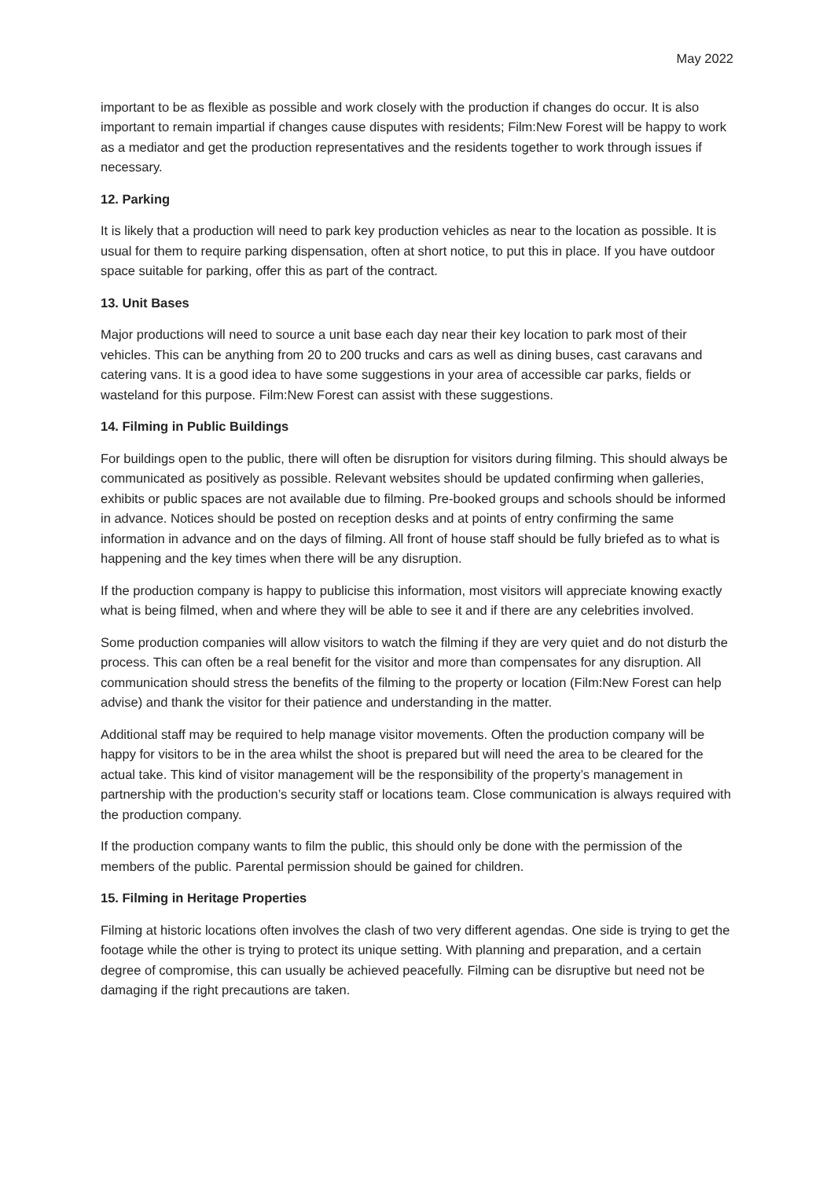May 2022
important to be as flexible as possible and work closely with the production if changes do occur. It is also important to remain impartial if changes cause disputes with residents; Film:New Forest will be happy to work as a mediator and get the production representatives and the residents together to work through issues if necessary.
12. Parking
It is likely that a production will need to park key production vehicles as near to the location as possible. It is usual for them to require parking dispensation, often at short notice, to put this in place. If you have outdoor space suitable for parking, offer this as part of the contract.
13. Unit Bases
Major productions will need to source a unit base each day near their key location to park most of their vehicles. This can be anything from 20 to 200 trucks and cars as well as dining buses, cast caravans and catering vans. It is a good idea to have some suggestions in your area of accessible car parks, fields or wasteland for this purpose. Film:New Forest can assist with these suggestions.
14. Filming in Public Buildings
For buildings open to the public, there will often be disruption for visitors during filming. This should always be communicated as positively as possible. Relevant websites should be updated confirming when galleries, exhibits or public spaces are not available due to filming. Pre-booked groups and schools should be informed in advance. Notices should be posted on reception desks and at points of entry confirming the same information in advance and on the days of filming. All front of house staff should be fully briefed as to what is happening and the key times when there will be any disruption.
If the production company is happy to publicise this information, most visitors will appreciate knowing exactly what is being filmed, when and where they will be able to see it and if there are any celebrities involved.
Some production companies will allow visitors to watch the filming if they are very quiet and do not disturb the process. This can often be a real benefit for the visitor and more than compensates for any disruption. All communication should stress the benefits of the filming to the property or location (Film:New Forest can help advise) and thank the visitor for their patience and understanding in the matter.
Additional staff may be required to help manage visitor movements. Often the production company will be happy for visitors to be in the area whilst the shoot is prepared but will need the area to be cleared for the actual take. This kind of visitor management will be the responsibility of the property’s management in partnership with the production’s security staff or locations team. Close communication is always required with the production company.
If the production company wants to film the public, this should only be done with the permission of the members of the public. Parental permission should be gained for children.
15. Filming in Heritage Properties
Filming at historic locations often involves the clash of two very different agendas. One side is trying to get the footage while the other is trying to protect its unique setting. With planning and preparation, and a certain degree of compromise, this can usually be achieved peacefully. Filming can be disruptive but need not be damaging if the right precautions are taken.